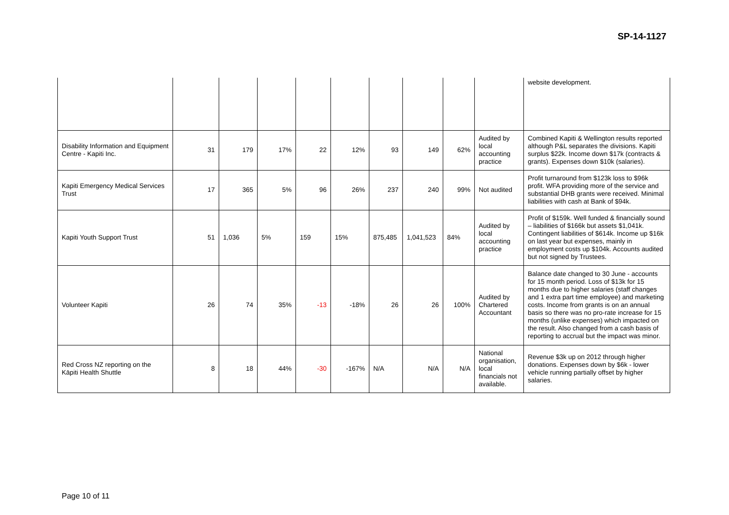SP-14-1127
| | | | | | | | | | | website development. |
| Disability Information and Equipment Centre - Kapiti Inc. | 31 | 179 | 17% | 22 | 12% | 93 | 149 | 62% | Audited by local accounting practice | Combined Kapiti & Wellington results reported although P&L separates the divisions. Kapiti surplus $22k. Income down $17k (contracts & grants). Expenses down $10k (salaries). |
| Kapiti Emergency Medical Services Trust | 17 | 365 | 5% | 96 | 26% | 237 | 240 | 99% | Not audited | Profit turnaround from $123k loss to $96k profit. WFA providing more of the service and substantial DHB grants were received. Minimal liabilities with cash at Bank of $94k. |
| Kapiti Youth Support Trust | 51 | 1,036 | 5% | 159 | 15% | 875,485 | 1,041,523 | 84% | Audited by local accounting practice | Profit of $159k. Well funded & financially sound – liabilities of $166k but assets $1,041k. Contingent liabilities of $614k. Income up $16k on last year but expenses, mainly in employment costs up $104k. Accounts audited but not signed by Trustees. |
| Volunteer Kapiti | 26 | 74 | 35% | -13 | -18% | 26 | 26 | 100% | Audited by Chartered Accountant | Balance date changed to 30 June - accounts for 15 month period. Loss of $13k for 15 months due to higher salaries (staff changes and 1 extra part time employee) and marketing costs. Income from grants is on an annual basis so there was no pro-rate increase for 15 months (unlike expenses) which impacted on the result. Also changed from a cash basis of reporting to accrual but the impact was minor. |
| Red Cross NZ reporting on the Kāpiti Health Shuttle | 8 | 18 | 44% | -30 | -167% | N/A | N/A | N/A | National organisation, local financials not available. | Revenue $3k up on 2012 through higher donations. Expenses down by $6k - lower vehicle running partially offset by higher salaries. |
Page 10 of 11